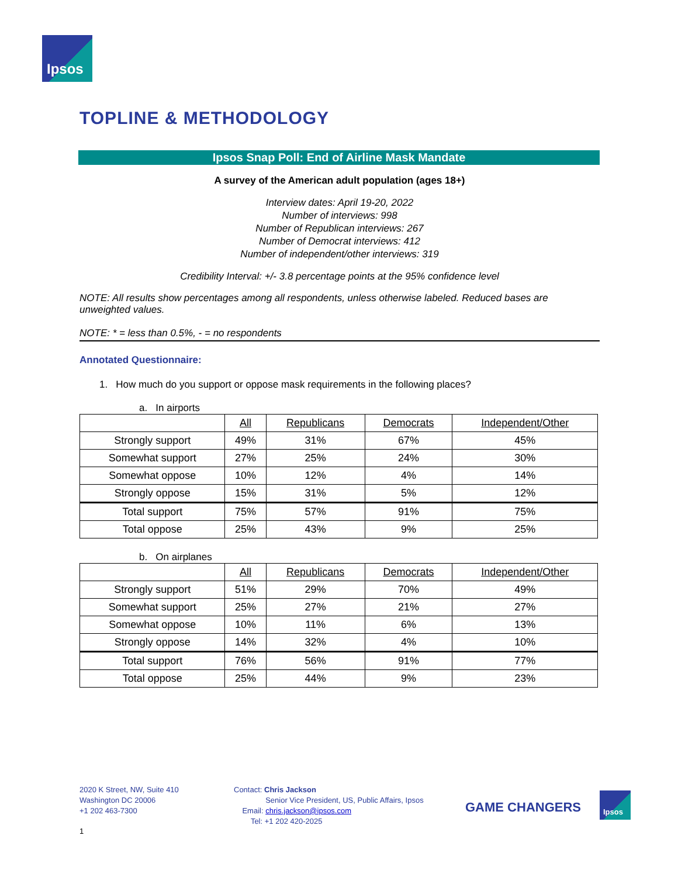Ipsos
TOPLINE & METHODOLOGY
Ipsos Snap Poll: End of Airline Mask Mandate
A survey of the American adult population (ages 18+)
Interview dates: April 19-20, 2022
Number of interviews: 998
Number of Republican interviews: 267
Number of Democrat interviews: 412
Number of independent/other interviews: 319
Credibility Interval: +/- 3.8 percentage points at the 95% confidence level
NOTE: All results show percentages among all respondents, unless otherwise labeled. Reduced bases are unweighted values.
NOTE: * = less than 0.5%, - = no respondents
Annotated Questionnaire:
1. How much do you support or oppose mask requirements in the following places?
a. In airports
| | All | Republicans | Democrats | Independent/Other |
| Strongly support | 49% | 31% | 67% | 45% |
| Somewhat support | 27% | 25% | 24% | 30% |
| Somewhat oppose | 10% | 12% | 4% | 14% |
| Strongly oppose | 15% | 31% | 5% | 12% |
| Total support | 75% | 57% | 91% | 75% |
| Total oppose | 25% | 43% | 9% | 25% |
b. On airplanes
| | All | Republicans | Democrats | Independent/Other |
| Strongly support | 51% | 29% | 70% | 49% |
| Somewhat support | 25% | 27% | 21% | 27% |
| Somewhat oppose | 10% | 11% | 6% | 13% |
| Strongly oppose | 14% | 32% | 4% | 10% |
| Total support | 76% | 56% | 91% | 77% |
| Total oppose | 25% | 44% | 9% | 23% |
2020 K Street, NW, Suite 410
Washington DC 20006
+1 202 463-7300
Contact: Chris Jackson
Senior Vice President, US, Public Affairs, Ipsos
Email: chris.jackson@ipsos.com
Tel: +1 202 420-2025
GAME CHANGERS
Ipsos
1